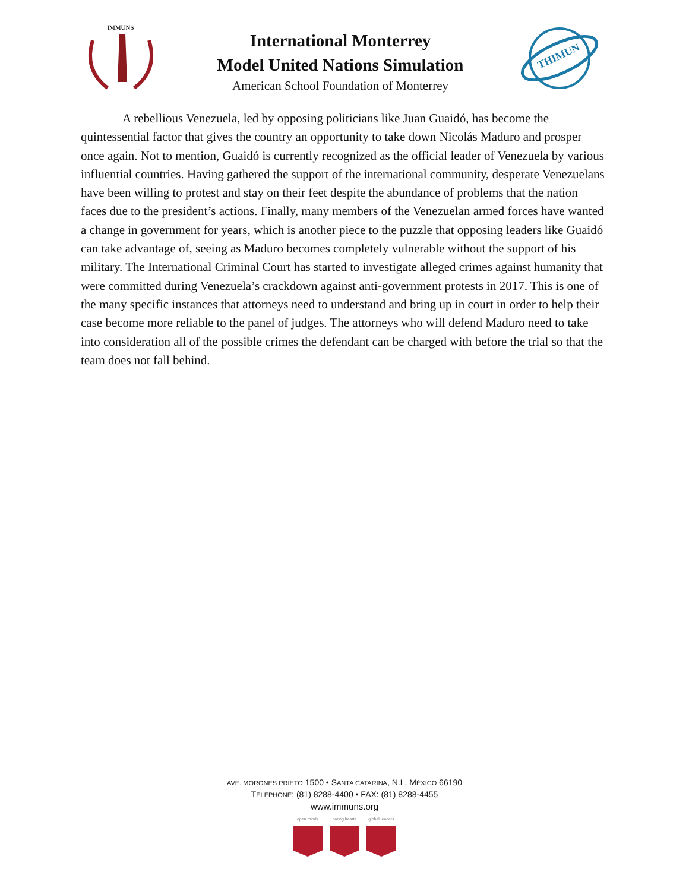IMMUNS
International Monterrey
Model United Nations Simulation
American School Foundation of Monterrey
THIMUN
A rebellious Venezuela, led by opposing politicians like Juan Guaidó, has become the quintessential factor that gives the country an opportunity to take down Nicolás Maduro and prosper once again. Not to mention, Guaidó is currently recognized as the official leader of Venezuela by various influential countries. Having gathered the support of the international community, desperate Venezuelans have been willing to protest and stay on their feet despite the abundance of problems that the nation faces due to the president’s actions. Finally, many members of the Venezuelan armed forces have wanted a change in government for years, which is another piece to the puzzle that opposing leaders like Guaidó can take advantage of, seeing as Maduro becomes completely vulnerable without the support of his military. The International Criminal Court has started to investigate alleged crimes against humanity that were committed during Venezuela’s crackdown against anti-government protests in 2017. This is one of the many specific instances that attorneys need to understand and bring up in court in order to help their case become more reliable to the panel of judges. The attorneys who will defend Maduro need to take into consideration all of the possible crimes the defendant can be charged with before the trial so that the team does not fall behind.
AVE. MORONES PRIETO 1500 • SANTA CATARINA, N.L. MÉXICO 66190
TELEPHONE: (81) 8288-4400 • FAX: (81) 8288-4455
www.immuns.org
open minds caring hearts global leaders